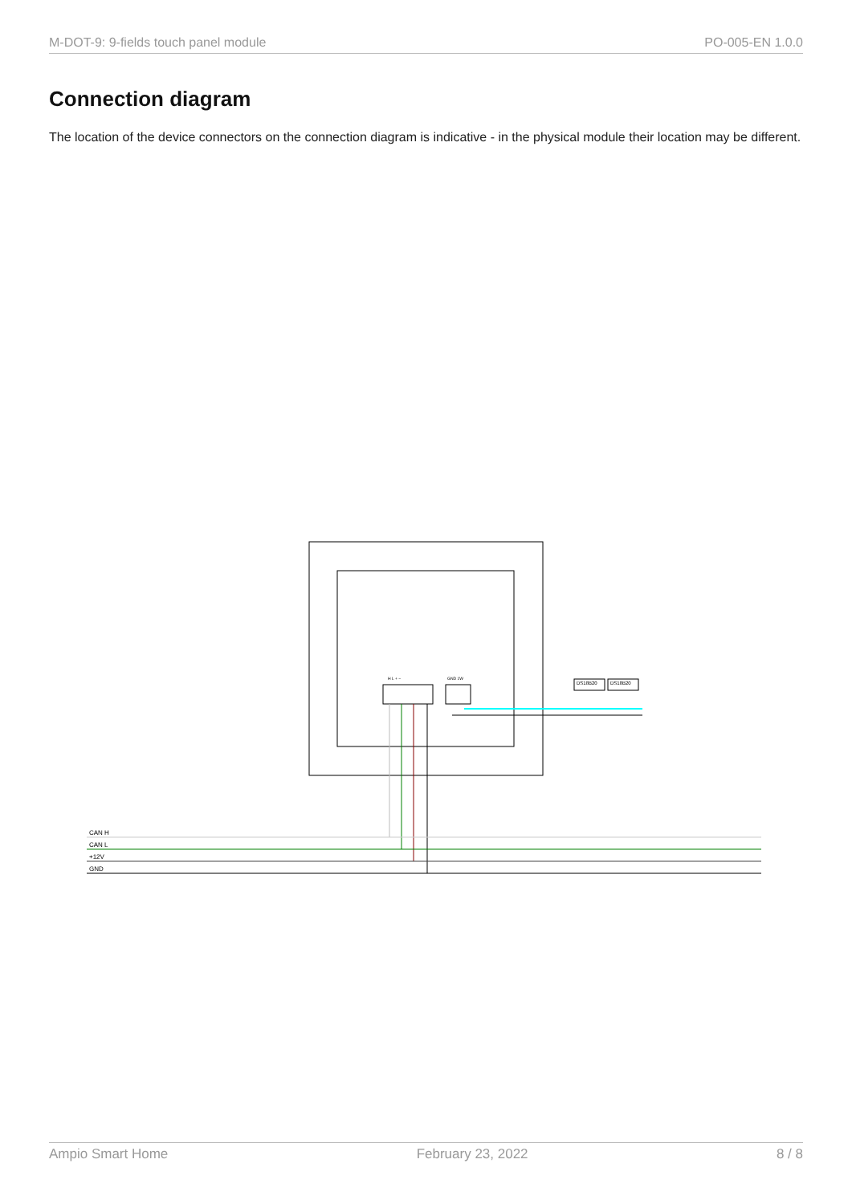M-DOT-9: 9-fields touch panel module PO-005-EN 1.0.0
Connection diagram
The location of the device connectors on the connection diagram is indicative - in the physical module their location may be different.
H L + −
GND 1W
DS18B20
DS18B20
CAN H
CAN L
+12V
GND
Ampio Smart Home February 23, 2022 8 / 8